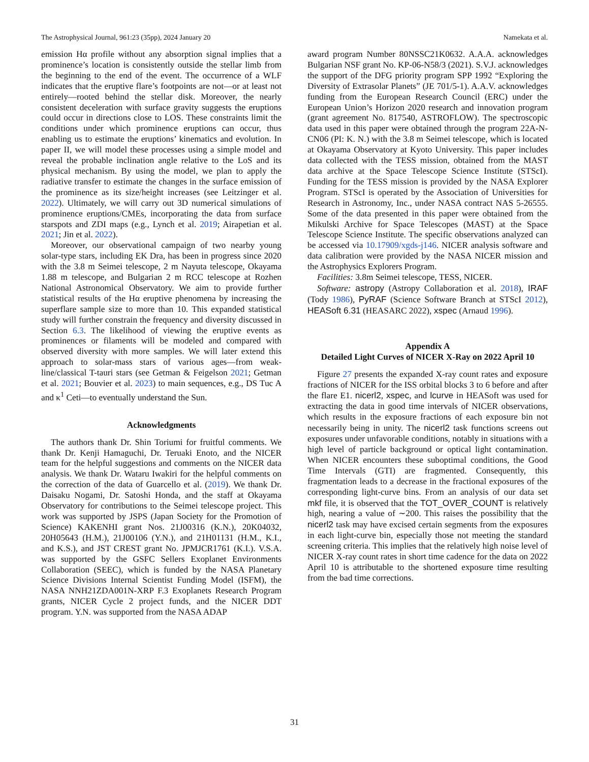The Astrophysical Journal, 961:23 (35pp), 2024 January 20 Namekata et al.
emission Hα profile without any absorption signal implies that a prominence’s location is consistently outside the stellar limb from the beginning to the end of the event. The occurrence of a WLF indicates that the eruptive flare’s footpoints are not—or at least not entirely—rooted behind the stellar disk. Moreover, the nearly consistent deceleration with surface gravity suggests the eruptions could occur in directions close to LOS. These constraints limit the conditions under which prominence eruptions can occur, thus enabling us to estimate the eruptions’ kinematics and evolution. In paper II, we will model these processes using a simple model and reveal the probable inclination angle relative to the LoS and its physical mechanism. By using the model, we plan to apply the radiative transfer to estimate the changes in the surface emission of the prominence as its size/height increases (see Leitzinger et al. 2022). Ultimately, we will carry out 3D numerical simulations of prominence eruptions/CMEs, incorporating the data from surface starspots and ZDI maps (e.g., Lynch et al. 2019; Airapetian et al. 2021; Jin et al. 2022).
Moreover, our observational campaign of two nearby young solar-type stars, including EK Dra, has been in progress since 2020 with the 3.8 m Seimei telescope, 2 m Nayuta telescope, Okayama 1.88 m telescope, and Bulgarian 2 m RCC telescope at Rozhen National Astronomical Observatory. We aim to provide further statistical results of the Hα eruptive phenomena by increasing the superflare sample size to more than 10. This expanded statistical study will further constrain the frequency and diversity discussed in Section 6.3. The likelihood of viewing the eruptive events as prominences or filaments will be modeled and compared with observed diversity with more samples. We will later extend this approach to solar-mass stars of various ages—from weak-line/classical T-tauri stars (see Getman & Feigelson 2021; Getman et al. 2021; Bouvier et al. 2023) to main sequences, e.g., DS Tuc A and κ<sup>1</sup> Ceti—to eventually understand the Sun.
Acknowledgments
The authors thank Dr. Shin Toriumi for fruitful comments. We thank Dr. Kenji Hamaguchi, Dr. Teruaki Enoto, and the NICER team for the helpful suggestions and comments on the NICER data analysis. We thank Dr. Wataru Iwakiri for the helpful comments on the correction of the data of Guarcello et al. (2019). We thank Dr. Daisaku Nogami, Dr. Satoshi Honda, and the staff at Okayama Observatory for contributions to the Seimei telescope project. This work was supported by JSPS (Japan Society for the Promotion of Science) KAKENHI grant Nos. 21J00316 (K.N.), 20K04032, 20H05643 (H.M.), 21J00106 (Y.N.), and 21H01131 (H.M., K.I., and K.S.), and JST CREST grant No. JPMJCR1761 (K.I.). V.S.A. was supported by the GSFC Sellers Exoplanet Environments Collaboration (SEEC), which is funded by the NASA Planetary Science Divisions Internal Scientist Funding Model (ISFM), the NASA NNH21ZDA001N-XRP F.3 Exoplanets Research Program grants, NICER Cycle 2 project funds, and the NICER DDT program. Y.N. was supported from the NASA ADAP
award program Number 80NSSC21K0632. A.A.A. acknowledges Bulgarian NSF grant No. KP-06-N58/3 (2021). S.V.J. acknowledges the support of the DFG priority program SPP 1992 “Exploring the Diversity of Extrasolar Planets” (JE 701/5-1). A.A.V. acknowledges funding from the European Research Council (ERC) under the European Union’s Horizon 2020 research and innovation program (grant agreement No. 817540, ASTROFLOW). The spectroscopic data used in this paper were obtained through the program 22A-N-CN06 (PI: K. N.) with the 3.8 m Seimei telescope, which is located at Okayama Observatory at Kyoto University. This paper includes data collected with the TESS mission, obtained from the MAST data archive at the Space Telescope Science Institute (STScI). Funding for the TESS mission is provided by the NASA Explorer Program. STScI is operated by the Association of Universities for Research in Astronomy, Inc., under NASA contract NAS 5-26555. Some of the data presented in this paper were obtained from the Mikulski Archive for Space Telescopes (MAST) at the Space Telescope Science Institute. The specific observations analyzed can be accessed via 10.17909/xgds-j146. NICER analysis software and data calibration were provided by the NASA NICER mission and the Astrophysics Explorers Program.
Facilities: 3.8m Seimei telescope, TESS, NICER.
Software: astropy (Astropy Collaboration et al. 2018), IRAF (Tody 1986), PyRAF (Science Software Branch at STScI 2012), HEASoft 6.31 (HEASARC 2022), xspec (Arnaud 1996).
Appendix A
Detailed Light Curves of NICER X-Ray on 2022 April 10
Figure 27 presents the expanded X-ray count rates and exposure fractions of NICER for the ISS orbital blocks 3 to 6 before and after the flare E1. nicerl2, xspec, and lcurve in HEASoft was used for extracting the data in good time intervals of NICER observations, which results in the exposure fractions of each exposure bin not necessarily being in unity. The nicerl2 task functions screens out exposures under unfavorable conditions, notably in situations with a high level of particle background or optical light contamination. When NICER encounters these suboptimal conditions, the Good Time Intervals (GTI) are fragmented. Consequently, this fragmentation leads to a decrease in the fractional exposures of the corresponding light-curve bins. From an analysis of our data set mkf file, it is observed that the TOT_OVER_COUNT is relatively high, nearing a value of ∼200. This raises the possibility that the nicerl2 task may have excised certain segments from the exposures in each light-curve bin, especially those not meeting the standard screening criteria. This implies that the relatively high noise level of NICER X-ray count rates in short time cadence for the data on 2022 April 10 is attributable to the shortened exposure time resulting from the bad time corrections.
31